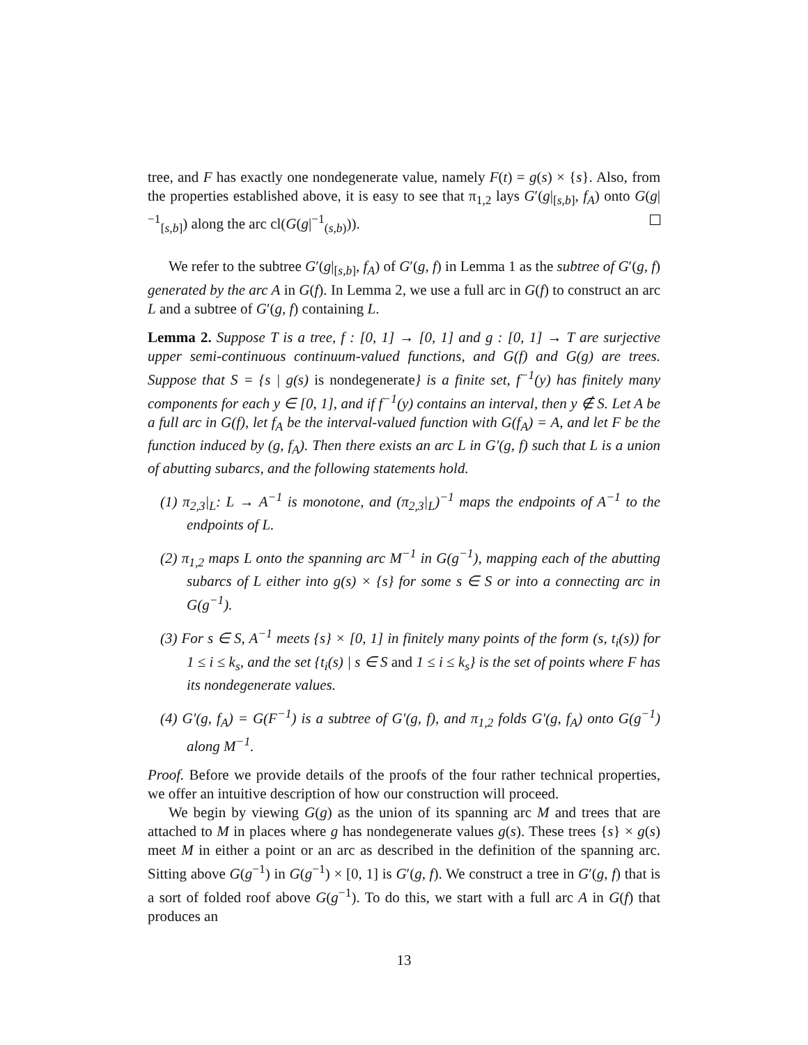tree, and F has exactly one nondegenerate value, namely F(t) = g(s) × {s}. Also, from the properties established above, it is easy to see that π<sub>1,2</sub> lays G′(g|<sub>[s,b]</sub>, f<sub>A</sub>) onto G(g|<sup>−1</sup><sub>[s,b]</sub>) along the arc cl(G(g|<sup>−1</sup><sub>(s,b)</sub>)).
We refer to the subtree G′(g|<sub>[s,b]</sub>, f<sub>A</sub>) of G′(g, f) in Lemma 1 as the subtree of G′(g, f) generated by the arc A in G(f). In Lemma 2, we use a full arc in G(f) to construct an arc L and a subtree of G′(g, f) containing L.
Lemma 2. Suppose T is a tree, f : [0, 1] → [0, 1] and g : [0, 1] → T are surjective upper semi-continuous continuum-valued functions, and G(f) and G(g) are trees. Suppose that S = {s | g(s) is nondegenerate} is a finite set, f<sup>−1</sup>(y) has finitely many components for each y ∈ [0, 1], and if f<sup>−1</sup>(y) contains an interval, then y ∉ S. Let A be a full arc in G(f), let f<sub>A</sub> be the interval-valued function with G(f<sub>A</sub>) = A, and let F be the function induced by (g, f<sub>A</sub>). Then there exists an arc L in G′(g, f) such that L is a union of abutting subarcs, and the following statements hold.
(1) π<sub>2,3</sub>|<sub>L</sub>: L → A<sup>−1</sup> is monotone, and (π<sub>2,3</sub>|<sub>L</sub>)<sup>−1</sup> maps the endpoints of A<sup>−1</sup> to the endpoints of L.
(2) π<sub>1,2</sub> maps L onto the spanning arc M<sup>−1</sup> in G(g<sup>−1</sup>), mapping each of the abutting subarcs of L either into g(s) × {s} for some s ∈ S or into a connecting arc in G(g<sup>−1</sup>).
(3) For s ∈ S, A<sup>−1</sup> meets {s} × [0, 1] in finitely many points of the form (s, t<sub>i</sub>(s)) for 1 ≤ i ≤ k<sub>s</sub>, and the set {t<sub>i</sub>(s) | s ∈ S and 1 ≤ i ≤ k<sub>s</sub>} is the set of points where F has its nondegenerate values.
(4) G′(g, f<sub>A</sub>) = G(F<sup>−1</sup>) is a subtree of G′(g, f), and π<sub>1,2</sub> folds G′(g, f<sub>A</sub>) onto G(g<sup>−1</sup>) along M<sup>−1</sup>.
Proof. Before we provide details of the proofs of the four rather technical properties, we offer an intuitive description of how our construction will proceed.
We begin by viewing G(g) as the union of its spanning arc M and trees that are attached to M in places where g has nondegenerate values g(s). These trees {s} × g(s) meet M in either a point or an arc as described in the definition of the spanning arc. Sitting above G(g<sup>−1</sup>) in G(g<sup>−1</sup>) × [0, 1] is G′(g, f). We construct a tree in G′(g, f) that is a sort of folded roof above G(g<sup>−1</sup>). To do this, we start with a full arc A in G(f) that produces an
13